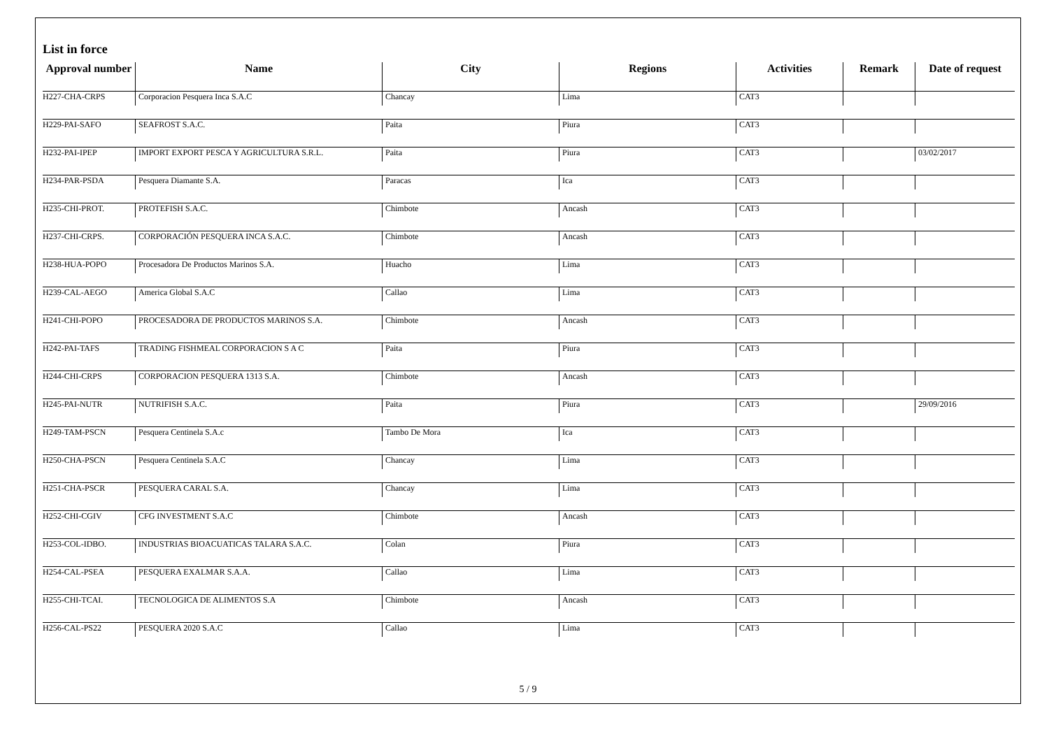List in force
| Approval number | Name | City | Regions | Activities | Remark | Date of request |
| --- | --- | --- | --- | --- | --- | --- |
| H227-CHA-CRPS | Corporacion Pesquera Inca S.A.C | Chancay | Lima | CAT3 | | |
| H229-PAI-SAFO | SEAFROST S.A.C. | Paita | Piura | CAT3 | | |
| H232-PAI-IPEP | IMPORT EXPORT PESCA Y AGRICULTURA S.R.L. | Paita | Piura | CAT3 | | 03/02/2017 |
| H234-PAR-PSDA | Pesquera Diamante S.A. | Paracas | Ica | CAT3 | | |
| H235-CHI-PROT. | PROTEFISH S.A.C. | Chimbote | Ancash | CAT3 | | |
| H237-CHI-CRPS. | CORPORACIÓN PESQUERA INCA S.A.C. | Chimbote | Ancash | CAT3 | | |
| H238-HUA-POPO | Procesadora De Productos Marinos S.A. | Huacho | Lima | CAT3 | | |
| H239-CAL-AEGO | America Global S.A.C | Callao | Lima | CAT3 | | |
| H241-CHI-POPO | PROCESADORA DE PRODUCTOS MARINOS S.A. | Chimbote | Ancash | CAT3 | | |
| H242-PAI-TAFS | TRADING FISHMEAL CORPORACION S A C | Paita | Piura | CAT3 | | |
| H244-CHI-CRPS | CORPORACION PESQUERA 1313 S.A. | Chimbote | Ancash | CAT3 | | |
| H245-PAI-NUTR | NUTRIFISH S.A.C. | Paita | Piura | CAT3 | | 29/09/2016 |
| H249-TAM-PSCN | Pesquera Centinela S.A.c | Tambo De Mora | Ica | CAT3 | | |
| H250-CHA-PSCN | Pesquera Centinela S.A.C | Chancay | Lima | CAT3 | | |
| H251-CHA-PSCR | PESQUERA CARAL S.A. | Chancay | Lima | CAT3 | | |
| H252-CHI-CGIV | CFG INVESTMENT S.A.C | Chimbote | Ancash | CAT3 | | |
| H253-COL-IDBO. | INDUSTRIAS BIOACUATICAS TALARA S.A.C. | Colan | Piura | CAT3 | | |
| H254-CAL-PSEA | PESQUERA EXALMAR S.A.A. | Callao | Lima | CAT3 | | |
| H255-CHI-TCAI. | TECNOLOGICA DE ALIMENTOS S.A | Chimbote | Ancash | CAT3 | | |
| H256-CAL-PS22 | PESQUERA 2020 S.A.C | Callao | Lima | CAT3 | | |
5 / 9